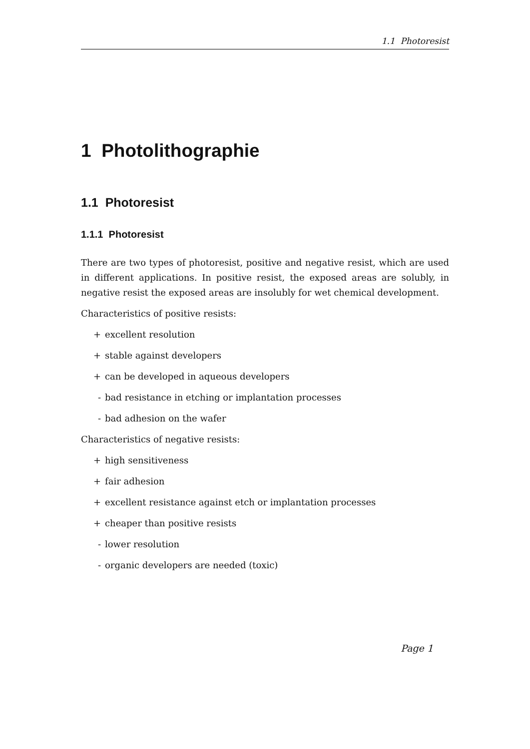1.1 Photoresist
1 Photolithographie
1.1 Photoresist
1.1.1 Photoresist
There are two types of photoresist, positive and negative resist, which are used in different applications. In positive resist, the exposed areas are solubly, in negative resist the exposed areas are insolubly for wet chemical development.
Characteristics of positive resists:
+ excellent resolution
+ stable against developers
+ can be developed in aqueous developers
- bad resistance in etching or implantation processes
- bad adhesion on the wafer
Characteristics of negative resists:
+ high sensitiveness
+ fair adhesion
+ excellent resistance against etch or implantation processes
+ cheaper than positive resists
- lower resolution
- organic developers are needed (toxic)
Page 1